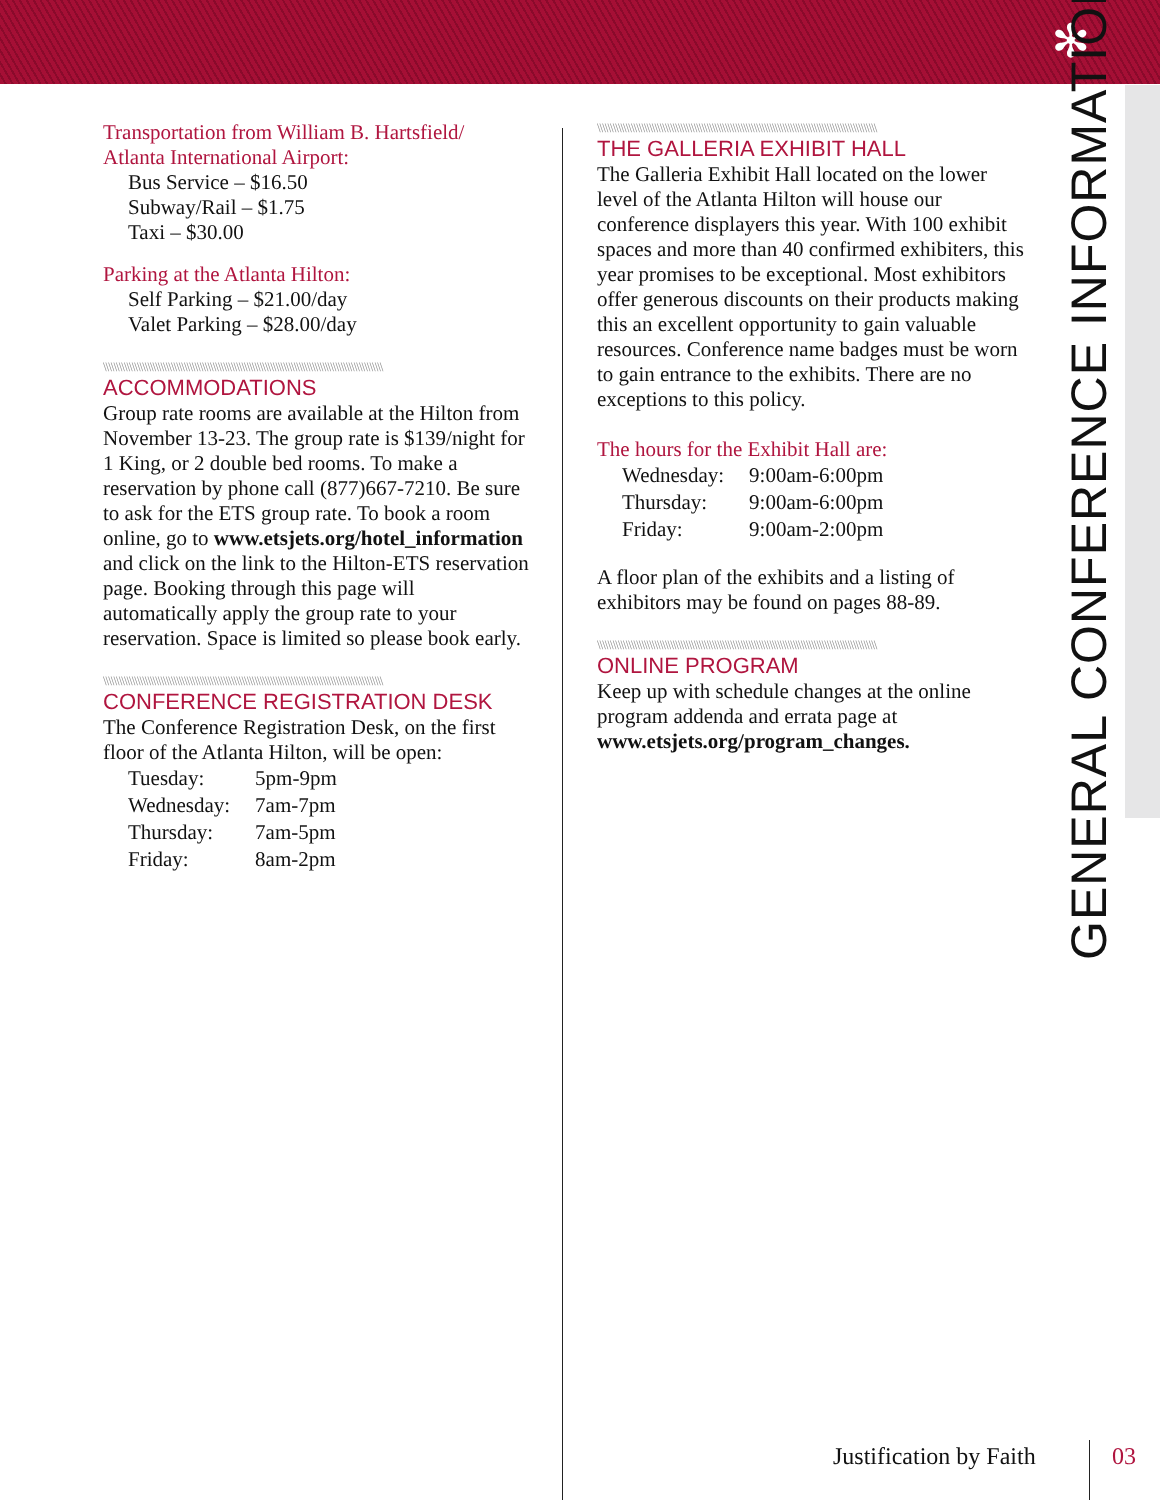✻
Transportation from William B. Hartsfield/
Atlanta International Airport:
Bus Service – $16.50
Subway/Rail – $1.75
Taxi – $30.00
Parking at the Atlanta Hilton:
Self Parking – $21.00/day
Valet Parking – $28.00/day
\\\\\\\\\\\\\\\\\\\\\\\\\\\\\\\\\\\\\\\\\\\\\\\\\\\\\\\\\\\\\\\\\\\\\\\\\\\\\\\\\\\\\\\\\\\\\\\\\\\\\\\\\\\
ACCOMMODATIONS
Group rate rooms are available at the Hilton from November 13-23. The group rate is $139/night for 1 King, or 2 double bed rooms. To make a reservation by phone call (877)667-7210. Be sure to ask for the ETS group rate. To book a room online, go to www.etsjets.org/hotel_information and click on the link to the Hilton-ETS reservation page. Booking through this page will automatically apply the group rate to your reservation. Space is limited so please book early.
\\\\\\\\\\\\\\\\\\\\\\\\\\\\\\\\\\\\\\\\\\\\\\\\\\\\\\\\\\\\\\\\\\\\\\\\\\\\\\\\\\\\\\\\\\\\\\\\\\\\\\\\\\\
CONFERENCE REGISTRATION DESK
The Conference Registration Desk, on the first floor of the Atlanta Hilton, will be open:
| Tuesday: | 5pm-9pm |
| Wednesday: | 7am-7pm |
| Thursday: | 7am-5pm |
| Friday: | 8am-2pm |
\\\\\\\\\\\\\\\\\\\\\\\\\\\\\\\\\\\\\\\\\\\\\\\\\\\\\\\\\\\\\\\\\\\\\\\\\\\\\\\\\\\\\\\\\\\\\\\\\\\\\\\\\\\
THE GALLERIA EXHIBIT HALL
The Galleria Exhibit Hall located on the lower level of the Atlanta Hilton will house our conference displayers this year. With 100 exhibit spaces and more than 40 confirmed exhibiters, this year promises to be exceptional. Most exhibitors offer generous discounts on their products making this an excellent opportunity to gain valuable resources. Conference name badges must be worn to gain entrance to the exhibits. There are no exceptions to this policy.
The hours for the Exhibit Hall are:
| Wednesday: | 9:00am-6:00pm |
| Thursday: | 9:00am-6:00pm |
| Friday: | 9:00am-2:00pm |
A floor plan of the exhibits and a listing of exhibitors may be found on pages 88-89.
\\\\\\\\\\\\\\\\\\\\\\\\\\\\\\\\\\\\\\\\\\\\\\\\\\\\\\\\\\\\\\\\\\\\\\\\\\\\\\\\\\\\\\\\\\\\\\\\\\\\\\\\\\\
ONLINE PROGRAM
Keep up with schedule changes at the online program addenda and errata page at www.etsjets.org/program_changes.
GENERAL CONFERENCE INFORMATION
Justification by Faith 03